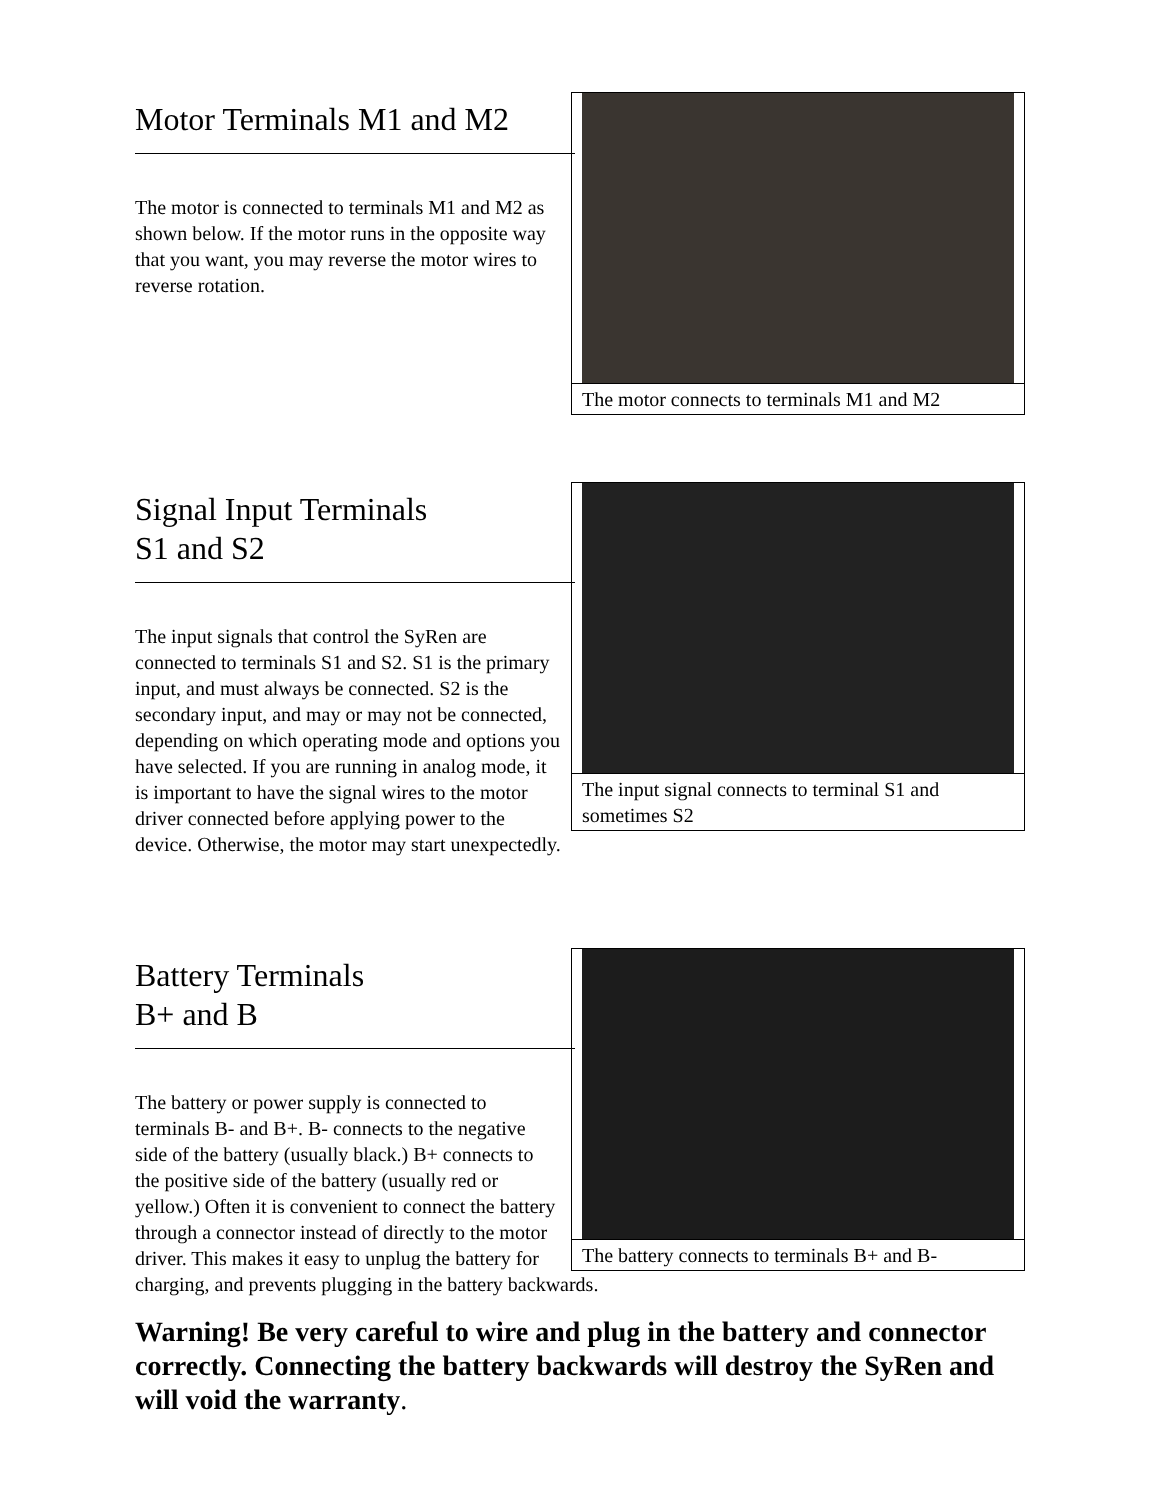The motor connects to terminals M1 and M2
Motor Terminals M1 and M2
The motor is connected to terminals M1 and M2 as shown below. If the motor runs in the opposite way that you want, you may reverse the motor wires to reverse rotation.
The input signal connects to terminal S1 and sometimes S2
Signal Input Terminals
S1 and S2
The input signals that control the SyRen are connected to terminals S1 and S2. S1 is the primary input, and must always be connected. S2 is the secondary input, and may or may not be connected, depending on which operating mode and options you have selected. If you are running in analog mode, it is important to have the signal wires to the motor driver connected before applying power to the device. Otherwise, the motor may start unexpectedly.
The battery connects to terminals B+ and B-
Battery Terminals
B+ and B
The battery or power supply is connected to terminals B- and B+. B- connects to the negative side of the battery (usually black.) B+ connects to the positive side of the battery (usually red or yellow.) Often it is convenient to connect the battery through a connector instead of directly to the motor driver. This makes it easy to unplug the battery for charging, and prevents plugging in the battery backwards.
Warning! Be very careful to wire and plug in the battery and connector correctly. Connecting the battery backwards will destroy the SyRen and will void the warranty.